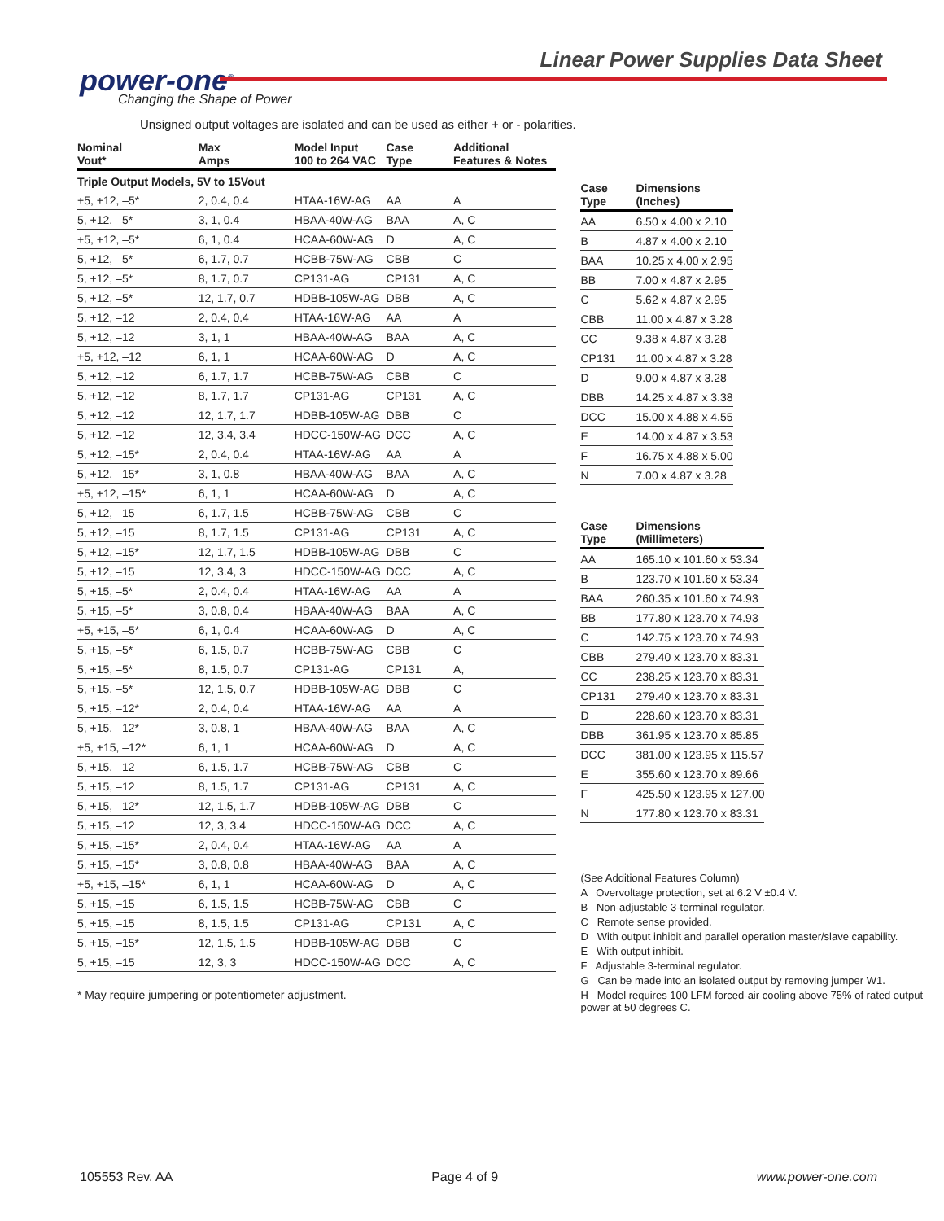power-one<sup>®</sup>
Changing the Shape of Power
Linear Power Supplies Data Sheet
Unsigned output voltages are isolated and can be used as either + or - polarities.
| Nominal Vout* | Max Amps | Model Input 100 to 264 VAC | Case Type | Additional Features & Notes |
| --- | --- | --- | --- | --- |
| Triple Output Models, 5V to 15Vout | | | | |
| +5, +12, –5* | 2, 0.4, 0.4 | HTAA-16W-AG | AA | A |
| 5, +12, –5* | 3, 1, 0.4 | HBAA-40W-AG | BAA | A, C |
| +5, +12, –5* | 6, 1, 0.4 | HCAA-60W-AG | D | A, C |
| 5, +12, –5* | 6, 1.7, 0.7 | HCBB-75W-AG | CBB | C |
| 5, +12, –5* | 8, 1.7, 0.7 | CP131-AG | CP131 | A, C |
| 5, +12, –5* | 12, 1.7, 0.7 | HDBB-105W-AG | DBB | A, C |
| 5, +12, –12 | 2, 0.4, 0.4 | HTAA-16W-AG | AA | A |
| 5, +12, –12 | 3, 1, 1 | HBAA-40W-AG | BAA | A, C |
| +5, +12, –12 | 6, 1, 1 | HCAA-60W-AG | D | A, C |
| 5, +12, –12 | 6, 1.7, 1.7 | HCBB-75W-AG | CBB | C |
| 5, +12, –12 | 8, 1.7, 1.7 | CP131-AG | CP131 | A, C |
| 5, +12, –12 | 12, 1.7, 1.7 | HDBB-105W-AG | DBB | C |
| 5, +12, –12 | 12, 3.4, 3.4 | HDCC-150W-AG | DCC | A, C |
| 5, +12, –15* | 2, 0.4, 0.4 | HTAA-16W-AG | AA | A |
| 5, +12, –15* | 3, 1, 0.8 | HBAA-40W-AG | BAA | A, C |
| +5, +12, –15* | 6, 1, 1 | HCAA-60W-AG | D | A, C |
| 5, +12, –15 | 6, 1.7, 1.5 | HCBB-75W-AG | CBB | C |
| 5, +12, –15 | 8, 1.7, 1.5 | CP131-AG | CP131 | A, C |
| 5, +12, –15* | 12, 1.7, 1.5 | HDBB-105W-AG | DBB | C |
| 5, +12, –15 | 12, 3.4, 3 | HDCC-150W-AG | DCC | A, C |
| 5, +15, –5* | 2, 0.4, 0.4 | HTAA-16W-AG | AA | A |
| 5, +15, –5* | 3, 0.8, 0.4 | HBAA-40W-AG | BAA | A, C |
| +5, +15, –5* | 6, 1, 0.4 | HCAA-60W-AG | D | A, C |
| 5, +15, –5* | 6, 1.5, 0.7 | HCBB-75W-AG | CBB | C |
| 5, +15, –5* | 8, 1.5, 0.7 | CP131-AG | CP131 | A, |
| 5, +15, –5* | 12, 1.5, 0.7 | HDBB-105W-AG | DBB | C |
| 5, +15, –12* | 2, 0.4, 0.4 | HTAA-16W-AG | AA | A |
| 5, +15, –12* | 3, 0.8, 1 | HBAA-40W-AG | BAA | A, C |
| +5, +15, –12* | 6, 1, 1 | HCAA-60W-AG | D | A, C |
| 5, +15, –12 | 6, 1.5, 1.7 | HCBB-75W-AG | CBB | C |
| 5, +15, –12 | 8, 1.5, 1.7 | CP131-AG | CP131 | A, C |
| 5, +15, –12* | 12, 1.5, 1.7 | HDBB-105W-AG | DBB | C |
| 5, +15, –12 | 12, 3, 3.4 | HDCC-150W-AG | DCC | A, C |
| 5, +15, –15* | 2, 0.4, 0.4 | HTAA-16W-AG | AA | A |
| 5, +15, –15* | 3, 0.8, 0.8 | HBAA-40W-AG | BAA | A, C |
| +5, +15, –15* | 6, 1, 1 | HCAA-60W-AG | D | A, C |
| 5, +15, –15 | 6, 1.5, 1.5 | HCBB-75W-AG | CBB | C |
| 5, +15, –15 | 8, 1.5, 1.5 | CP131-AG | CP131 | A, C |
| 5, +15, –15* | 12, 1.5, 1.5 | HDBB-105W-AG | DBB | C |
| 5, +15, –15 | 12, 3, 3 | HDCC-150W-AG | DCC | A, C |
* May require jumpering or potentiometer adjustment.
| Case Type | Dimensions (Inches) |
| --- | --- |
| AA | 6.50 x 4.00 x 2.10 |
| B | 4.87 x 4.00 x 2.10 |
| BAA | 10.25 x 4.00 x 2.95 |
| BB | 7.00 x 4.87 x 2.95 |
| C | 5.62 x 4.87 x 2.95 |
| CBB | 11.00 x 4.87 x 3.28 |
| CC | 9.38 x 4.87 x 3.28 |
| CP131 | 11.00 x 4.87 x 3.28 |
| D | 9.00 x 4.87 x 3.28 |
| DBB | 14.25 x 4.87 x 3.38 |
| DCC | 15.00 x 4.88 x 4.55 |
| E | 14.00 x 4.87 x 3.53 |
| F | 16.75 x 4.88 x 5.00 |
| N | 7.00 x 4.87 x 3.28 |
| Case Type | Dimensions (Millimeters) |
| --- | --- |
| AA | 165.10 x 101.60 x 53.34 |
| B | 123.70 x 101.60 x 53.34 |
| BAA | 260.35 x 101.60 x 74.93 |
| BB | 177.80 x 123.70 x 74.93 |
| C | 142.75 x 123.70 x 74.93 |
| CBB | 279.40 x 123.70 x 83.31 |
| CC | 238.25 x 123.70 x 83.31 |
| CP131 | 279.40 x 123.70 x 83.31 |
| D | 228.60 x 123.70 x 83.31 |
| DBB | 361.95 x 123.70 x 85.85 |
| DCC | 381.00 x 123.95 x 115.57 |
| E | 355.60 x 123.70 x 89.66 |
| F | 425.50 x 123.95 x 127.00 |
| N | 177.80 x 123.70 x 83.31 |
(See Additional Features Column)
A Overvoltage protection, set at 6.2 V ±0.4 V.
B Non-adjustable 3-terminal regulator.
C Remote sense provided.
D With output inhibit and parallel operation master/slave capability.
E With output inhibit.
F Adjustable 3-terminal regulator.
G Can be made into an isolated output by removing jumper W1.
H Model requires 100 LFM forced-air cooling above 75% of rated output power at 50 degrees C.
105553 Rev. AA Page 4 of 9 www.power-one.com